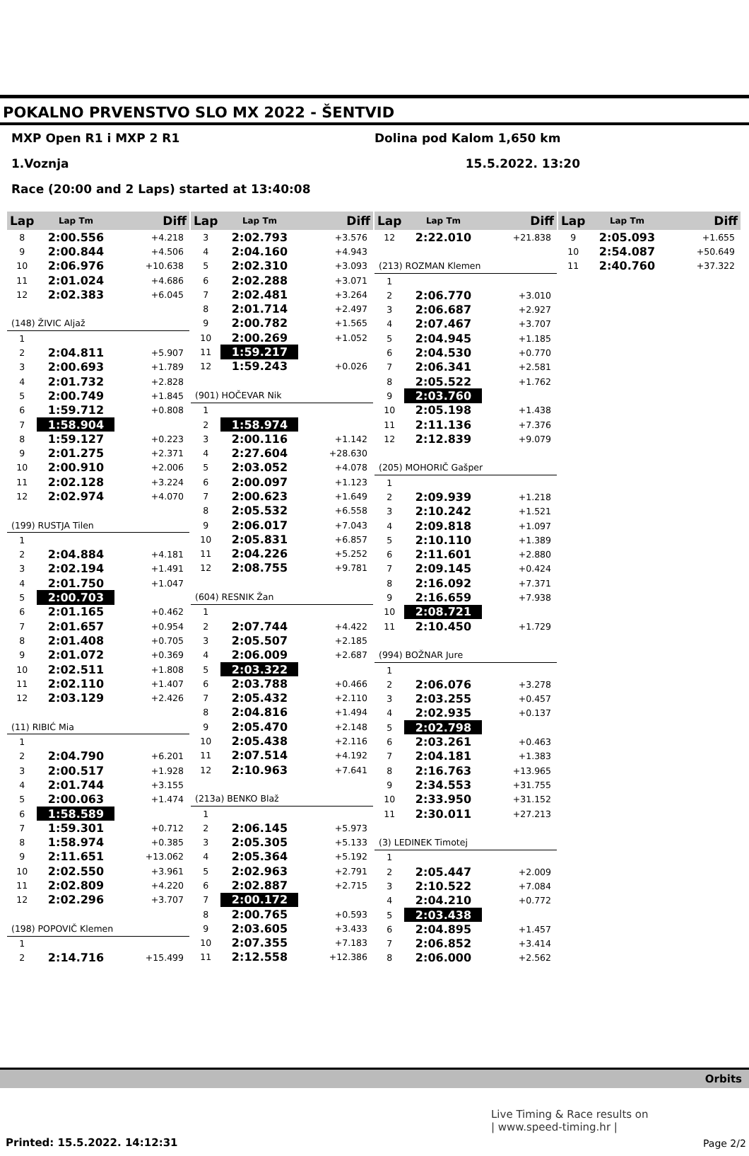POKALNO PRVENSTVO SLO MX 2022 - ŠENTVID
MXP Open R1 i MXP 2 R1 Dolina pod Kalom 1,650 km
1.Voznja 15.5.2022. 13:20
Race (20:00 and 2 Laps) started at 13:40:08
| Lap | Lap Tm | Diff |
| --- | --- | --- |
| 8 | 2:00.556 | +4.218 |
| 9 | 2:00.844 | +4.506 |
| 10 | 2:06.976 | +10.638 |
| 11 | 2:01.024 | +4.686 |
| 12 | 2:02.383 | +6.045 |
| (148) ŽIVIC Aljaž | | |
| 1 | | |
| 2 | 2:04.811 | +5.907 |
| 3 | 2:00.693 | +1.789 |
| 4 | 2:01.732 | +2.828 |
| 5 | 2:00.749 | +1.845 |
| 6 | 1:59.712 | +0.808 |
| 7 | 1:58.904 | |
| 8 | 1:59.127 | +0.223 |
| 9 | 2:01.275 | +2.371 |
| 10 | 2:00.910 | +2.006 |
| 11 | 2:02.128 | +3.224 |
| 12 | 2:02.974 | +4.070 |
| (199) RUSTJA Tilen | | |
| 1 | | |
| 2 | 2:04.884 | +4.181 |
| 3 | 2:02.194 | +1.491 |
| 4 | 2:01.750 | +1.047 |
| 5 | 2:00.703 | |
| 6 | 2:01.165 | +0.462 |
| 7 | 2:01.657 | +0.954 |
| 8 | 2:01.408 | +0.705 |
| 9 | 2:01.072 | +0.369 |
| 10 | 2:02.511 | +1.808 |
| 11 | 2:02.110 | +1.407 |
| 12 | 2:03.129 | +2.426 |
| (11) RIBIĆ Mia | | |
| 1 | | |
| 2 | 2:04.790 | +6.201 |
| 3 | 2:00.517 | +1.928 |
| 4 | 2:01.744 | +3.155 |
| 5 | 2:00.063 | +1.474 |
| 6 | 1:58.589 | |
| 7 | 1:59.301 | +0.712 |
| 8 | 1:58.974 | +0.385 |
| 9 | 2:11.651 | +13.062 |
| 10 | 2:02.550 | +3.961 |
| 11 | 2:02.809 | +4.220 |
| 12 | 2:02.296 | +3.707 |
| (198) POPOVIČ Klemen | | |
| 1 | | |
| 2 | 2:14.716 | +15.499 |
| Lap | Lap Tm | Diff |
| --- | --- | --- |
| 3 | 2:02.793 | +3.576 |
| 4 | 2:04.160 | +4.943 |
| 5 | 2:02.310 | +3.093 |
| 6 | 2:02.288 | +3.071 |
| 7 | 2:02.481 | +3.264 |
| 8 | 2:01.714 | +2.497 |
| 9 | 2:00.782 | +1.565 |
| 10 | 2:00.269 | +1.052 |
| 11 | 1:59.217 | |
| 12 | 1:59.243 | +0.026 |
| (901) HOČEVAR Nik | | |
| 1 | | |
| 2 | 1:58.974 | |
| 3 | 2:00.116 | +1.142 |
| 4 | 2:27.604 | +28.630 |
| 5 | 2:03.052 | +4.078 |
| 6 | 2:00.097 | +1.123 |
| 7 | 2:00.623 | +1.649 |
| 8 | 2:05.532 | +6.558 |
| 9 | 2:06.017 | +7.043 |
| 10 | 2:05.831 | +6.857 |
| 11 | 2:04.226 | +5.252 |
| 12 | 2:08.755 | +9.781 |
| (604) RESNIK Žan | | |
| 1 | | |
| 2 | 2:07.744 | +4.422 |
| 3 | 2:05.507 | +2.185 |
| 4 | 2:06.009 | +2.687 |
| 5 | 2:03.322 | |
| 6 | 2:03.788 | +0.466 |
| 7 | 2:05.432 | +2.110 |
| 8 | 2:04.816 | +1.494 |
| 9 | 2:05.470 | +2.148 |
| 10 | 2:05.438 | +2.116 |
| 11 | 2:07.514 | +4.192 |
| 12 | 2:10.963 | +7.641 |
| (213a) BENKO Blaž | | |
| 1 | | |
| 2 | 2:06.145 | +5.973 |
| 3 | 2:05.305 | +5.133 |
| 4 | 2:05.364 | +5.192 |
| 5 | 2:02.963 | +2.791 |
| 6 | 2:02.887 | +2.715 |
| 7 | 2:00.172 | |
| 8 | 2:00.765 | +0.593 |
| 9 | 2:03.605 | +3.433 |
| 10 | 2:07.355 | +7.183 |
| 11 | 2:12.558 | +12.386 |
| Lap | Lap Tm | Diff |
| --- | --- | --- |
| 12 | 2:22.010 | +21.838 |
| (213) ROZMAN Klemen | | |
| 1 | | |
| 2 | 2:06.770 | +3.010 |
| 3 | 2:06.687 | +2.927 |
| 4 | 2:07.467 | +3.707 |
| 5 | 2:04.945 | +1.185 |
| 6 | 2:04.530 | +0.770 |
| 7 | 2:06.341 | +2.581 |
| 8 | 2:05.522 | +1.762 |
| 9 | 2:03.760 | |
| 10 | 2:05.198 | +1.438 |
| 11 | 2:11.136 | +7.376 |
| 12 | 2:12.839 | +9.079 |
| (205) MOHORIČ Gašper | | |
| 1 | | |
| 2 | 2:09.939 | +1.218 |
| 3 | 2:10.242 | +1.521 |
| 4 | 2:09.818 | +1.097 |
| 5 | 2:10.110 | +1.389 |
| 6 | 2:11.601 | +2.880 |
| 7 | 2:09.145 | +0.424 |
| 8 | 2:16.092 | +7.371 |
| 9 | 2:16.659 | +7.938 |
| 10 | 2:08.721 | |
| 11 | 2:10.450 | +1.729 |
| (994) BOŽNAR Jure | | |
| 1 | | |
| 2 | 2:06.076 | +3.278 |
| 3 | 2:03.255 | +0.457 |
| 4 | 2:02.935 | +0.137 |
| 5 | 2:02.798 | |
| 6 | 2:03.261 | +0.463 |
| 7 | 2:04.181 | +1.383 |
| 8 | 2:16.763 | +13.965 |
| 9 | 2:34.553 | +31.755 |
| 10 | 2:33.950 | +31.152 |
| 11 | 2:30.011 | +27.213 |
| (3) LEDINEK Timotej | | |
| 1 | | |
| 2 | 2:05.447 | +2.009 |
| 3 | 2:10.522 | +7.084 |
| 4 | 2:04.210 | +0.772 |
| 5 | 2:03.438 | |
| 6 | 2:04.895 | +1.457 |
| 7 | 2:06.852 | +3.414 |
| 8 | 2:06.000 | +2.562 |
| Lap | Lap Tm | Diff |
| --- | --- | --- |
| 9 | 2:05.093 | +1.655 |
| 10 | 2:54.087 | +50.649 |
| 11 | 2:40.760 | +37.322 |
Orbits
Live Timing & Race results on
| www.speed-timing.hr |
Printed: 15.5.2022. 14:12:31 Page 2/2